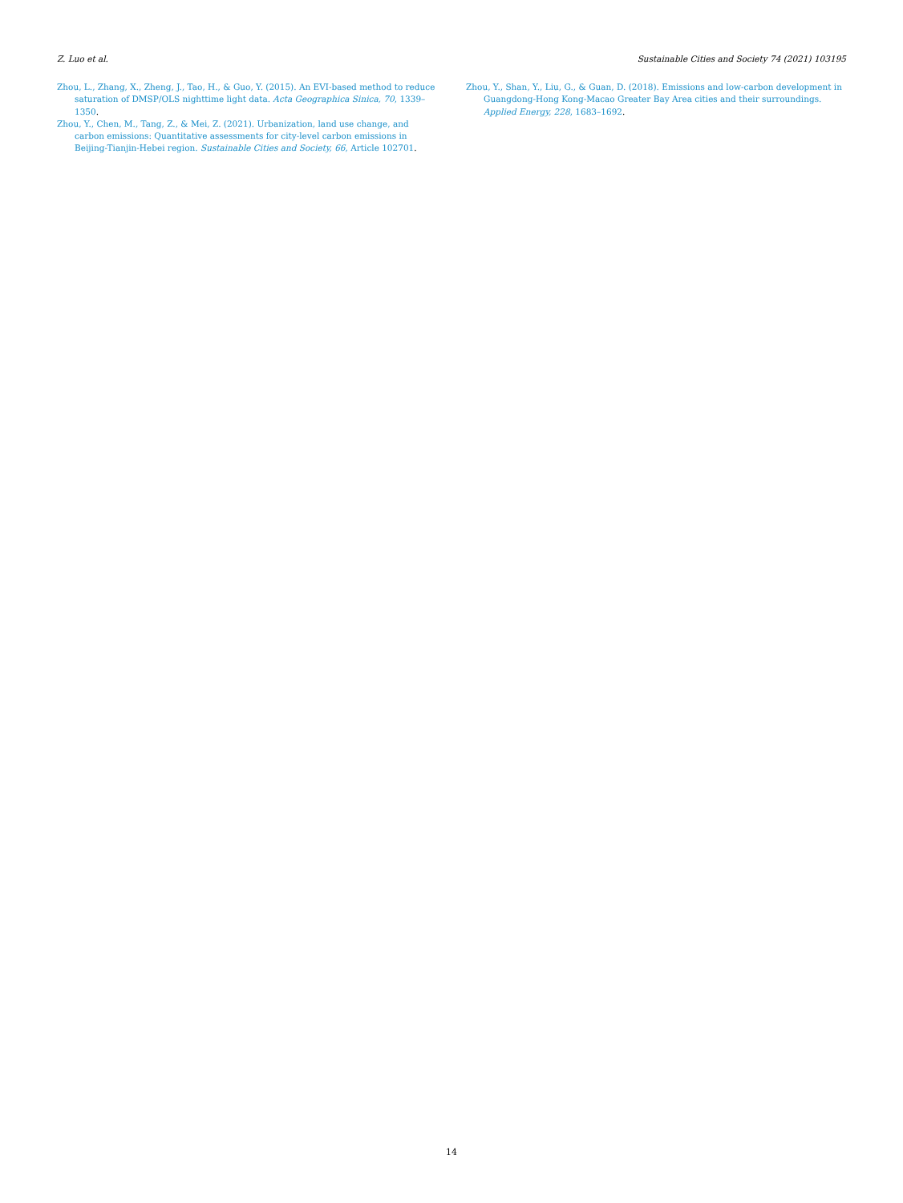Z. Luo et al. Sustainable Cities and Society 74 (2021) 103195
Zhou, L., Zhang, X., Zheng, J., Tao, H., & Guo, Y. (2015). An EVI-based method to reduce saturation of DMSP/OLS nighttime light data. Acta Geographica Sinica, 70, 1339–1350.
Zhou, Y., Chen, M., Tang, Z., & Mei, Z. (2021). Urbanization, land use change, and carbon emissions: Quantitative assessments for city-level carbon emissions in Beijing-Tianjin-Hebei region. Sustainable Cities and Society, 66, Article 102701.
Zhou, Y., Shan, Y., Liu, G., & Guan, D. (2018). Emissions and low-carbon development in Guangdong-Hong Kong-Macao Greater Bay Area cities and their surroundings. Applied Energy, 228, 1683–1692.
14